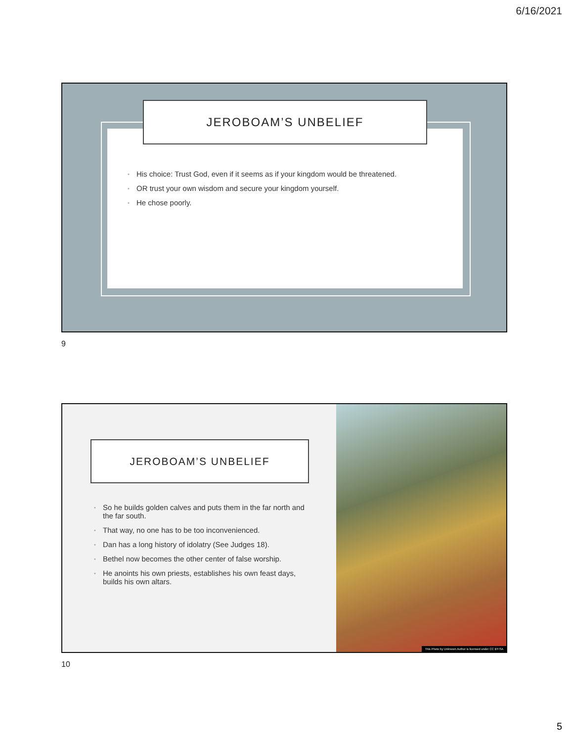6/16/2021
JEROBOAM’S UNBELIEF
• His choice: Trust God, even if it seems as if your kingdom would be threatened.
• OR trust your own wisdom and secure your kingdom yourself.
• He chose poorly.
9
JEROBOAM’S UNBELIEF
• So he builds golden calves and puts them in the far north and the far south.
• That way, no one has to be too inconvenienced.
• Dan has a long history of idolatry (See Judges 18).
• Bethel now becomes the other center of false worship.
• He anoints his own priests, establishes his own feast days, builds his own altars.
This Photo by Unknown Author is licensed under CC BY-SA
10
5